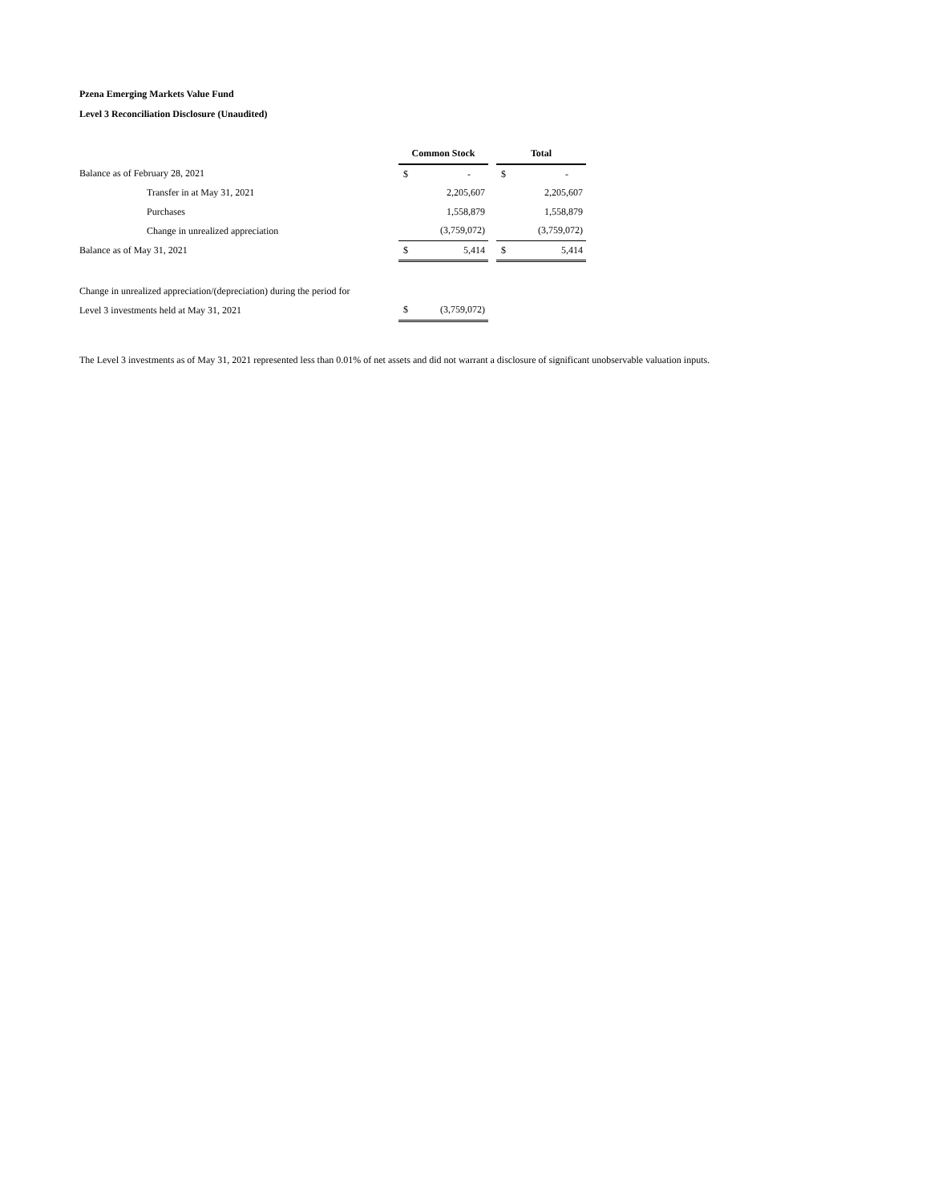Pzena Emerging Markets Value Fund
Level 3 Reconciliation Disclosure (Unaudited)
| | Common Stock | | | Total | |
| Balance as of February 28, 2021 | $ | - | | $ | - |
| Transfer in at May 31, 2021 | | 2,205,607 | | | 2,205,607 |
| Purchases | | 1,558,879 | | | 1,558,879 |
| Change in unrealized appreciation | | (3,759,072) | | | (3,759,072) |
| Balance as of May 31, 2021 | $ | 5,414 | | $ | 5,414 |
| Change in unrealized appreciation/(depreciation) during the period for | | | | | |
| Level 3 investments held at May 31, 2021 | $ | (3,759,072) | | | |
The Level 3 investments as of May 31, 2021 represented less than 0.01% of net assets and did not warrant a disclosure of significant unobservable valuation inputs.